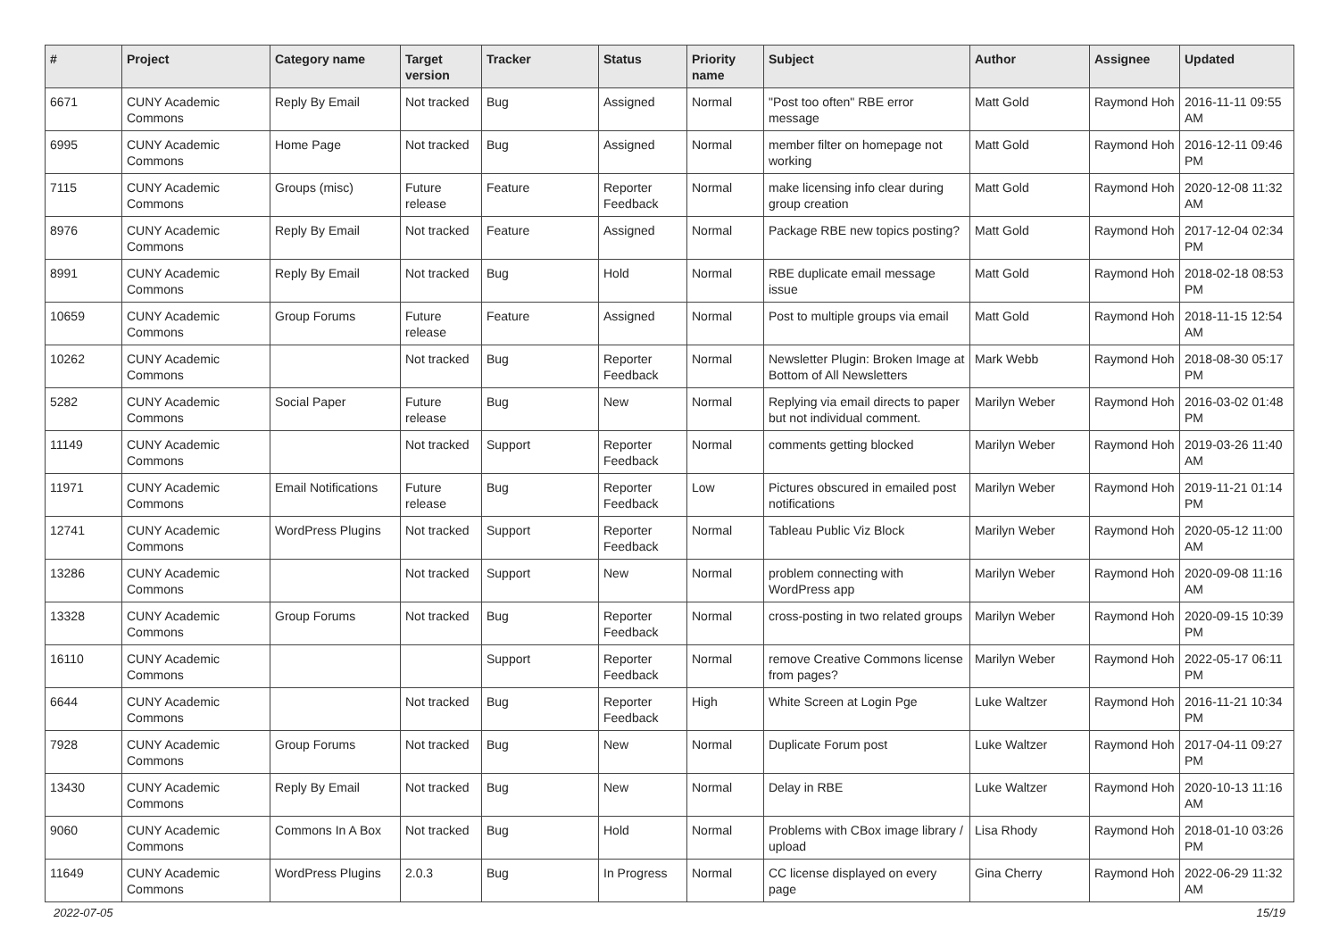| # | Project | Category name | Target version | Tracker | Status | Priority name | Subject | Author | Assignee | Updated |
| --- | --- | --- | --- | --- | --- | --- | --- | --- | --- | --- |
| 6671 | CUNY Academic Commons | Reply By Email | Not tracked | Bug | Assigned | Normal | "Post too often" RBE error message | Matt Gold | Raymond Hoh | 2016-11-11 09:55 AM |
| 6995 | CUNY Academic Commons | Home Page | Not tracked | Bug | Assigned | Normal | member filter on homepage not working | Matt Gold | Raymond Hoh | 2016-12-11 09:46 PM |
| 7115 | CUNY Academic Commons | Groups (misc) | Future release | Feature | Reporter Feedback | Normal | make licensing info clear during group creation | Matt Gold | Raymond Hoh | 2020-12-08 11:32 AM |
| 8976 | CUNY Academic Commons | Reply By Email | Not tracked | Feature | Assigned | Normal | Package RBE new topics posting? | Matt Gold | Raymond Hoh | 2017-12-04 02:34 PM |
| 8991 | CUNY Academic Commons | Reply By Email | Not tracked | Bug | Hold | Normal | RBE duplicate email message issue | Matt Gold | Raymond Hoh | 2018-02-18 08:53 PM |
| 10659 | CUNY Academic Commons | Group Forums | Future release | Feature | Assigned | Normal | Post to multiple groups via email | Matt Gold | Raymond Hoh | 2018-11-15 12:54 AM |
| 10262 | CUNY Academic Commons | | Not tracked | Bug | Reporter Feedback | Normal | Newsletter Plugin: Broken Image at Bottom of All Newsletters | Mark Webb | Raymond Hoh | 2018-08-30 05:17 PM |
| 5282 | CUNY Academic Commons | Social Paper | Future release | Bug | New | Normal | Replying via email directs to paper but not individual comment. | Marilyn Weber | Raymond Hoh | 2016-03-02 01:48 PM |
| 11149 | CUNY Academic Commons | | Not tracked | Support | Reporter Feedback | Normal | comments getting blocked | Marilyn Weber | Raymond Hoh | 2019-03-26 11:40 AM |
| 11971 | CUNY Academic Commons | Email Notifications | Future release | Bug | Reporter Feedback | Low | Pictures obscured in emailed post notifications | Marilyn Weber | Raymond Hoh | 2019-11-21 01:14 PM |
| 12741 | CUNY Academic Commons | WordPress Plugins | Not tracked | Support | Reporter Feedback | Normal | Tableau Public Viz Block | Marilyn Weber | Raymond Hoh | 2020-05-12 11:00 AM |
| 13286 | CUNY Academic Commons | | Not tracked | Support | New | Normal | problem connecting with WordPress app | Marilyn Weber | Raymond Hoh | 2020-09-08 11:16 AM |
| 13328 | CUNY Academic Commons | Group Forums | Not tracked | Bug | Reporter Feedback | Normal | cross-posting in two related groups | Marilyn Weber | Raymond Hoh | 2020-09-15 10:39 PM |
| 16110 | CUNY Academic Commons | | | Support | Reporter Feedback | Normal | remove Creative Commons license from pages? | Marilyn Weber | Raymond Hoh | 2022-05-17 06:11 PM |
| 6644 | CUNY Academic Commons | | Not tracked | Bug | Reporter Feedback | High | White Screen at Login Pge | Luke Waltzer | Raymond Hoh | 2016-11-21 10:34 PM |
| 7928 | CUNY Academic Commons | Group Forums | Not tracked | Bug | New | Normal | Duplicate Forum post | Luke Waltzer | Raymond Hoh | 2017-04-11 09:27 PM |
| 13430 | CUNY Academic Commons | Reply By Email | Not tracked | Bug | New | Normal | Delay in RBE | Luke Waltzer | Raymond Hoh | 2020-10-13 11:16 AM |
| 9060 | CUNY Academic Commons | Commons In A Box | Not tracked | Bug | Hold | Normal | Problems with CBox image library / upload | Lisa Rhody | Raymond Hoh | 2018-01-10 03:26 PM |
| 11649 | CUNY Academic Commons | WordPress Plugins | 2.0.3 | Bug | In Progress | Normal | CC license displayed on every page | Gina Cherry | Raymond Hoh | 2022-06-29 11:32 AM |
2022-07-05 15/19